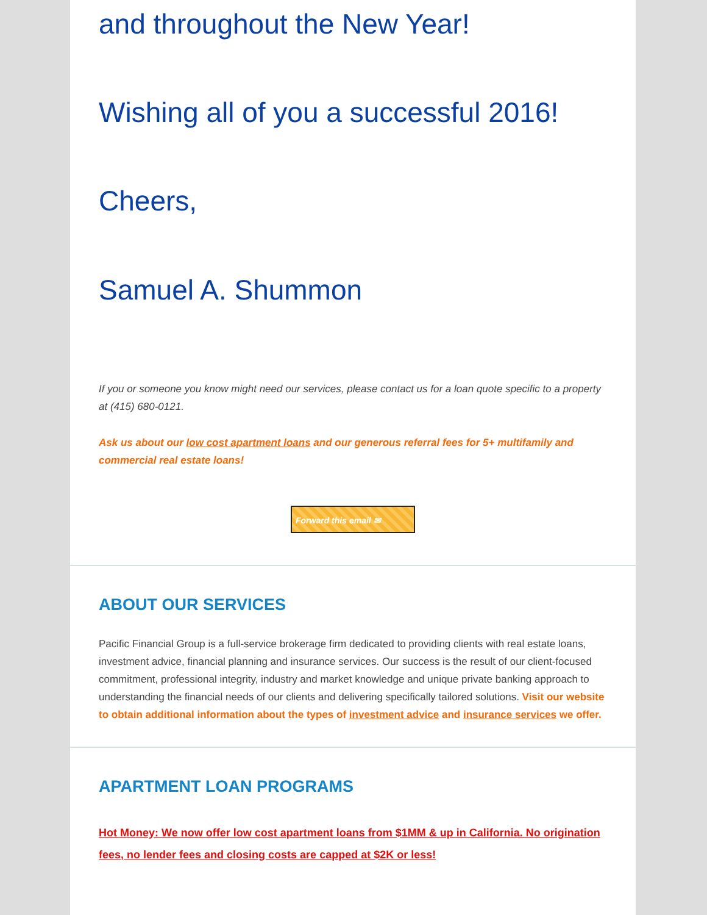and throughout the New Year!
Wishing all of you a successful 2016!
Cheers,
Samuel A. Shummon
If you or someone you know might need our services, please contact us for a loan quote specific to a property at (415) 680-0121.
Ask us about our low cost apartment loans and our generous referral fees for 5+ multifamily and commercial real estate loans!
Forward this email ✉
ABOUT OUR SERVICES
Pacific Financial Group is a full-service brokerage firm dedicated to providing clients with real estate loans, investment advice, financial planning and insurance services. Our success is the result of our client-focused commitment, professional integrity, industry and market knowledge and unique private banking approach to understanding the financial needs of our clients and delivering specifically tailored solutions. Visit our website to obtain additional information about the types of investment advice and insurance services we offer.
APARTMENT LOAN PROGRAMS
Hot Money: We now offer low cost apartment loans from $1MM & up in California. No origination fees, no lender fees and closing costs are capped at $2K or less!